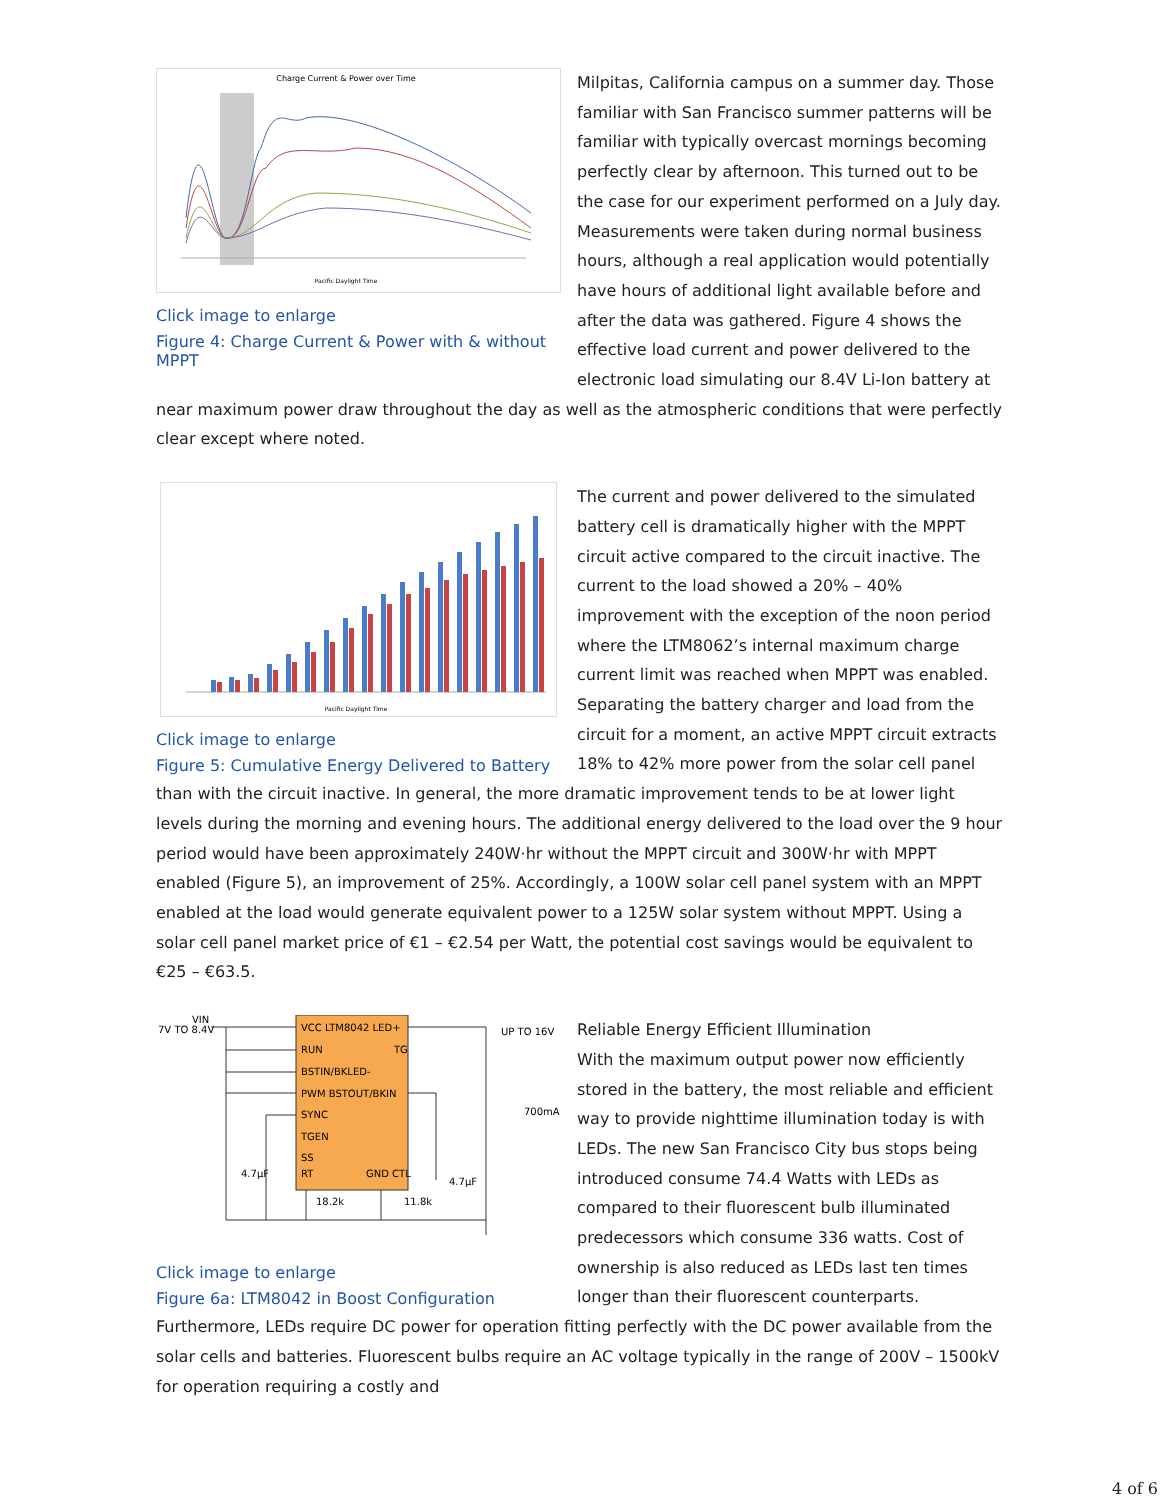Charge Current & Power over Time
Pacific Daylight Time
Click image to enlarge
Figure 4: Charge Current & Power with & without MPPT
Milpitas, California campus on a summer day. Those familiar with San Francisco summer patterns will be familiar with typically overcast mornings becoming perfectly clear by afternoon. This turned out to be the case for our experiment performed on a July day. Measurements were taken during normal business hours, although a real application would potentially have hours of additional light available before and after the data was gathered. Figure 4 shows the effective load current and power delivered to the electronic load simulating our 8.4V Li-Ion battery at near maximum power draw throughout the day as well as the atmospheric conditions that were perfectly clear except where noted.
Pacific Daylight Time
Click image to enlarge
Figure 5: Cumulative Energy Delivered to Battery
The current and power delivered to the simulated battery cell is dramatically higher with the MPPT circuit active compared to the circuit inactive. The current to the load showed a 20% – 40% improvement with the exception of the noon period where the LTM8062’s internal maximum charge current limit was reached when MPPT was enabled. Separating the battery charger and load from the circuit for a moment, an active MPPT circuit extracts 18% to 42% more power from the solar cell panel than with the circuit inactive. In general, the more dramatic improvement tends to be at lower light levels during the morning and evening hours. The additional energy delivered to the load over the 9 hour period would have been approximately 240W·hr without the MPPT circuit and 300W·hr with MPPT enabled (Figure 5), an improvement of 25%. Accordingly, a 100W solar cell panel system with an MPPT enabled at the load would generate equivalent power to a 125W solar system without MPPT. Using a solar cell panel market price of €1 – €2.54 per Watt, the potential cost savings would be equivalent to €25 – €63.5.
7V TO 8.4V
VIN
VCC LTM8042 LED+
RUN
TG
BSTIN/BKLED-
PWM BSTOUT/BKIN
SYNC
TGEN
SS
RT
GND CTL
UP TO 16V
700mA
4.7μF
4.7μF
18.2k
11.8k
Click image to enlarge
Figure 6a: LTM8042 in Boost Configuration
Reliable Energy Efficient Illumination
With the maximum output power now efficiently stored in the battery, the most reliable and efficient way to provide nighttime illumination today is with LEDs. The new San Francisco City bus stops being introduced consume 74.4 Watts with LEDs as compared to their fluorescent bulb illuminated predecessors which consume 336 watts. Cost of ownership is also reduced as LEDs last ten times longer than their fluorescent counterparts. Furthermore, LEDs require DC power for operation fitting perfectly with the DC power available from the solar cells and batteries. Fluorescent bulbs require an AC voltage typically in the range of 200V – 1500kV for operation requiring a costly and
4 of 6